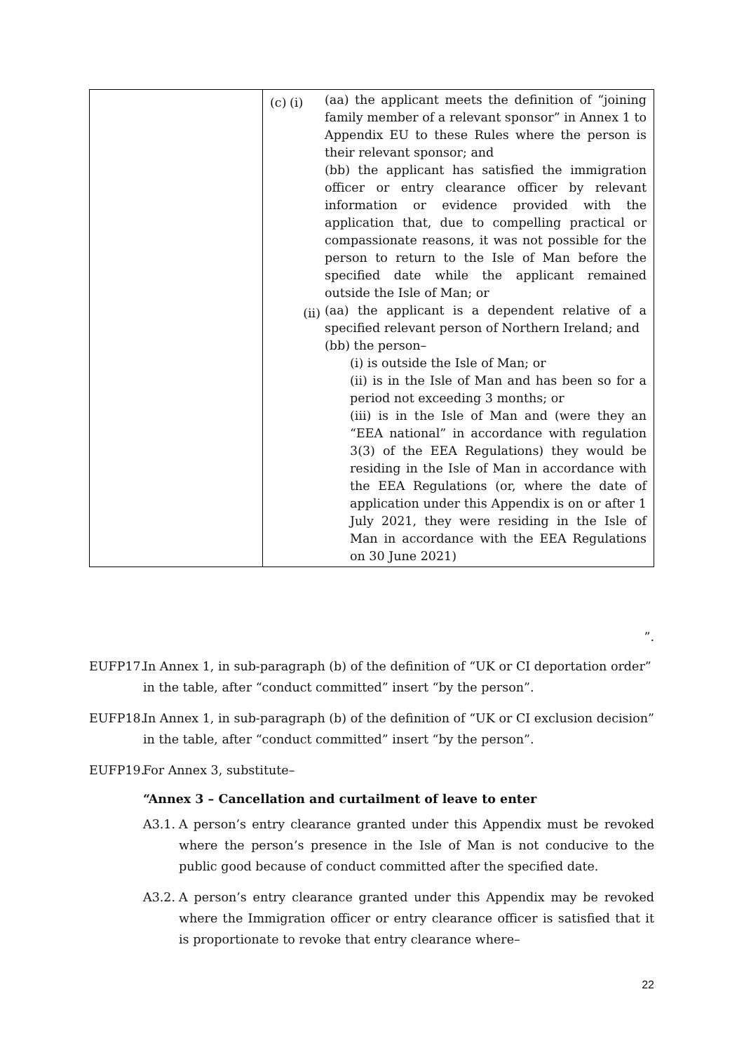| | / (c) / (i) / (aa) the applicant meets the definition of “joining family member of a relevant sponsor” in Annex 1 to Appendix EU to these Rules where the person is their relevant sponsor; and / / / / / (bb) the applicant has satisfied the immigration officer or entry clearance officer by relevant information or evidence provided with the application that, due to compelling practical or compassionate reasons, it was not possible for the person to return to the Isle of Man before the specified date while the applicant remained outside the Isle of Man; or / / / / (ii) / (aa) the applicant is a dependent relative of a specified relevant person of Northern Ireland; and / / / / / (bb) the person– / / / / / / (i) is outside the Isle of Man; or / / / / / (ii) is in the Isle of Man and has been so for a period not exceeding 3 months; or / / / / / (iii) is in the Isle of Man and (were they an “EEA national” in accordance with regulation 3(3) of the EEA Regulations) they would be residing in the Isle of Man in accordance with the EEA Regulations (or, where the date of application under this Appendix is on or after 1 July 2021, they were residing in the Isle of Man in accordance with the EEA Regulations on 30 June 2021) / |
”.
EUFP17. In Annex 1, in sub-paragraph (b) of the definition of “UK or CI deportation order” in the table, after “conduct committed” insert “by the person”.
EUFP18. In Annex 1, in sub-paragraph (b) of the definition of “UK or CI exclusion decision” in the table, after “conduct committed” insert “by the person”.
EUFP19. For Annex 3, substitute–
“Annex 3 – Cancellation and curtailment of leave to enter
A3.1.
A person’s entry clearance granted under this Appendix must be revoked where the person’s presence in the Isle of Man is not conducive to the public good because of conduct committed after the specified date.
A3.2.
A person’s entry clearance granted under this Appendix may be revoked where the Immigration officer or entry clearance officer is satisfied that it is proportionate to revoke that entry clearance where–
22